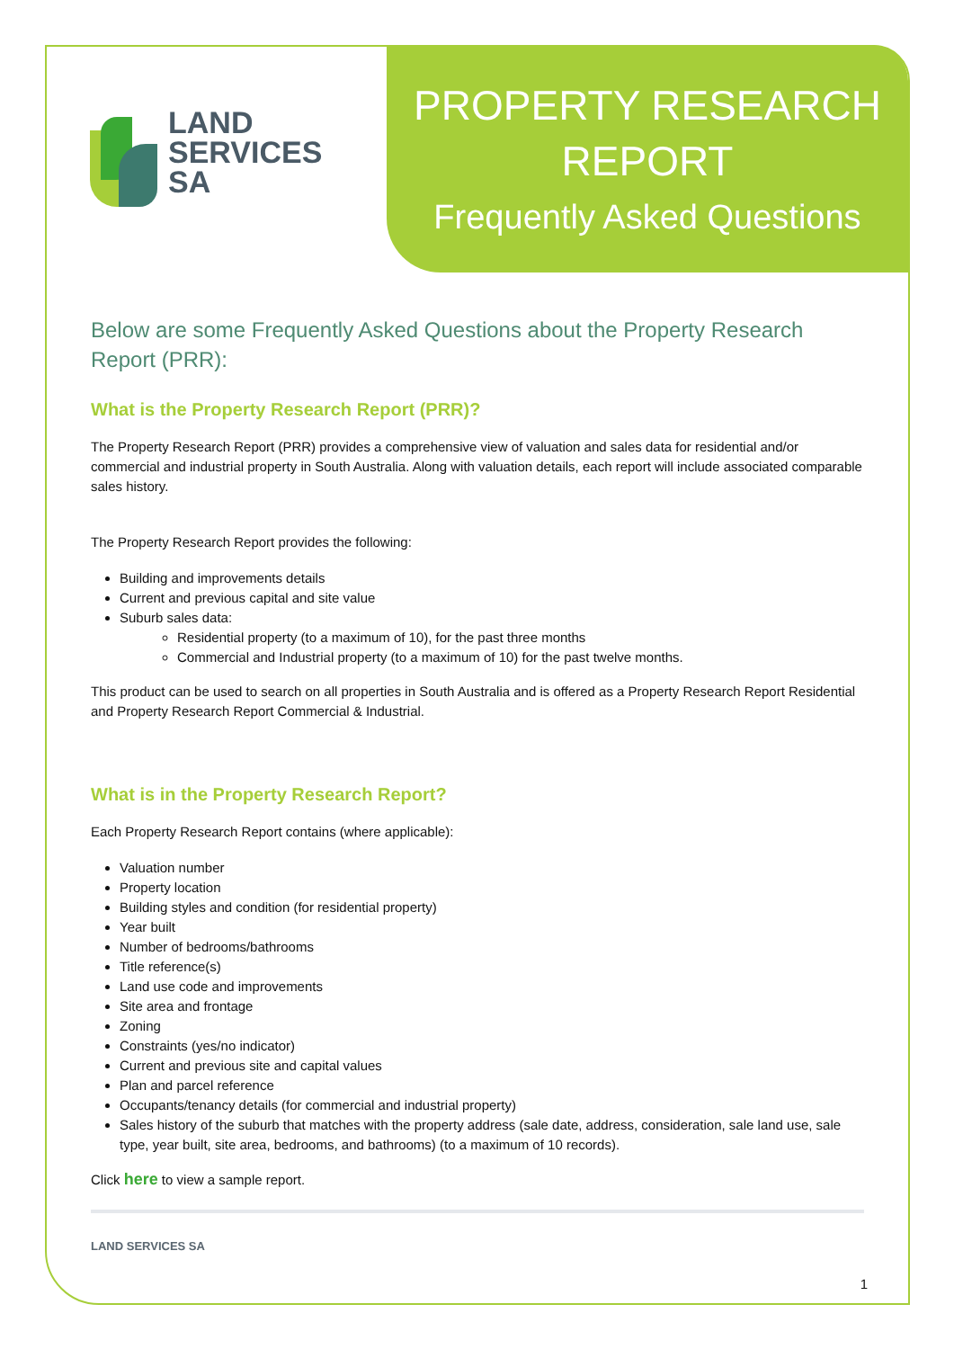PROPERTY RESEARCH
REPORT
Frequently Asked Questions
LAND
SERVICES
SA
Below are some Frequently Asked Questions about the Property Research Report (PRR):
What is the Property Research Report (PRR)?
The Property Research Report (PRR) provides a comprehensive view of valuation and sales data for residential and/or commercial and industrial property in South Australia. Along with valuation details, each report will include associated comparable sales history.
The Property Research Report provides the following:
Building and improvements details
Current and previous capital and site value
Suburb sales data:
Residential property (to a maximum of 10), for the past three months
Commercial and Industrial property (to a maximum of 10) for the past twelve months.
This product can be used to search on all properties in South Australia and is offered as a Property Research Report Residential and Property Research Report Commercial & Industrial.
What is in the Property Research Report?
Each Property Research Report contains (where applicable):
Valuation number
Property location
Building styles and condition (for residential property)
Year built
Number of bedrooms/bathrooms
Title reference(s)
Land use code and improvements
Site area and frontage
Zoning
Constraints (yes/no indicator)
Current and previous site and capital values
Plan and parcel reference
Occupants/tenancy details (for commercial and industrial property)
Sales history of the suburb that matches with the property address (sale date, address, consideration, sale land use, sale type, year built, site area, bedrooms, and bathrooms) (to a maximum of 10 records).
Click here to view a sample report.
LAND SERVICES SA
1